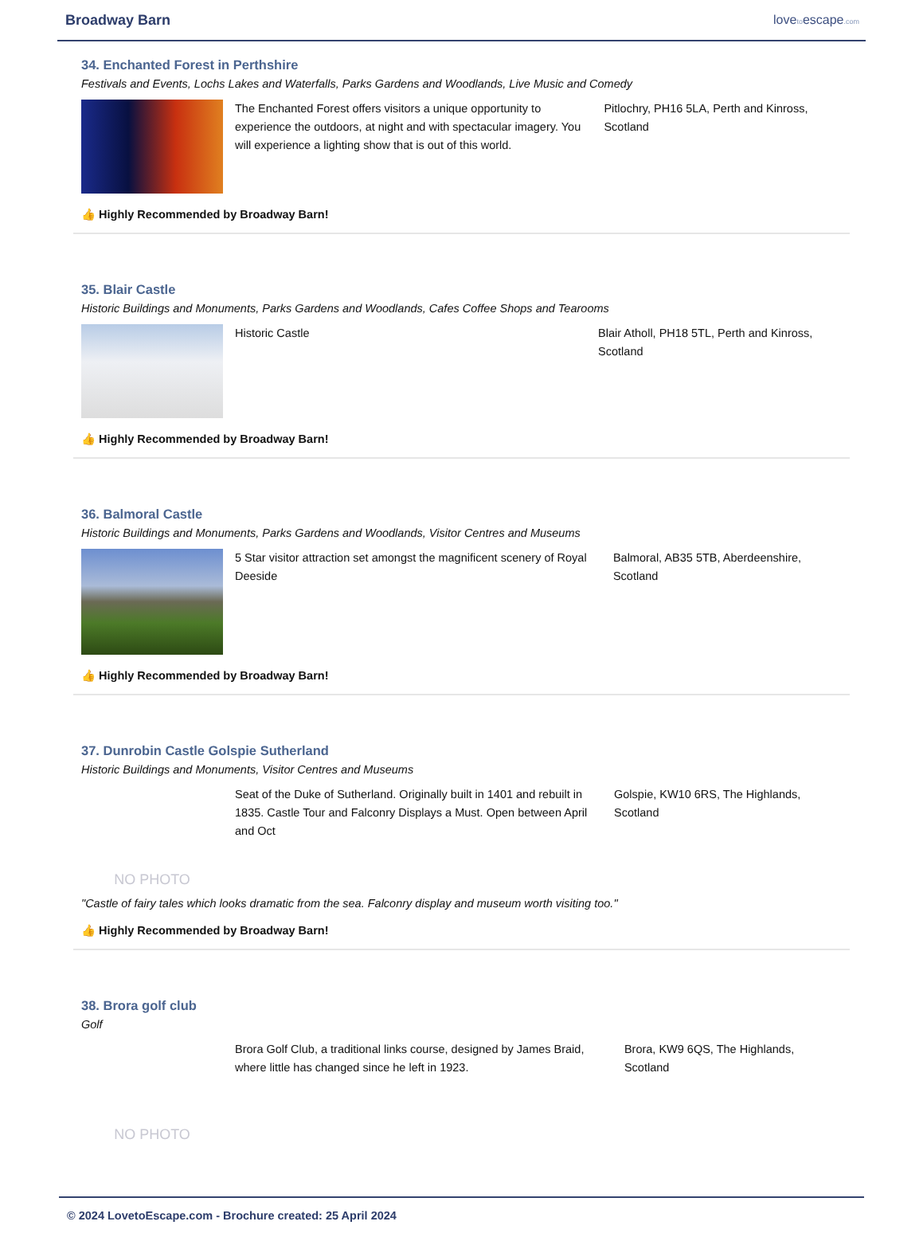Broadway Barn lovetoescape.com
34. Enchanted Forest in Perthshire
Festivals and Events, Lochs Lakes and Waterfalls, Parks Gardens and Woodlands, Live Music and Comedy
The Enchanted Forest offers visitors a unique opportunity to experience the outdoors, at night and with spectacular imagery. You will experience a lighting show that is out of this world.
Pitlochry, PH16 5LA, Perth and Kinross, Scotland
👍 Highly Recommended by Broadway Barn!
35. Blair Castle
Historic Buildings and Monuments, Parks Gardens and Woodlands, Cafes Coffee Shops and Tearooms
Historic Castle Blair Atholl, PH18 5TL, Perth and Kinross, Scotland
👍 Highly Recommended by Broadway Barn!
36. Balmoral Castle
Historic Buildings and Monuments, Parks Gardens and Woodlands, Visitor Centres and Museums
5 Star visitor attraction set amongst the magnificent scenery of Royal Deeside
Balmoral, AB35 5TB, Aberdeenshire, Scotland
👍 Highly Recommended by Broadway Barn!
37. Dunrobin Castle Golspie Sutherland
Historic Buildings and Monuments, Visitor Centres and Museums
NO PHOTO
Seat of the Duke of Sutherland. Originally built in 1401 and rebuilt in 1835. Castle Tour and Falconry Displays a Must. Open between April and Oct
Golspie, KW10 6RS, The Highlands, Scotland
"Castle of fairy tales which looks dramatic from the sea. Falconry display and museum worth visiting too."
👍 Highly Recommended by Broadway Barn!
38. Brora golf club
Golf
NO PHOTO
Brora Golf Club, a traditional links course, designed by James Braid, where little has changed since he left in 1923.
Brora, KW9 6QS, The Highlands, Scotland
© 2024 LovetoEscape.com - Brochure created: 25 April 2024